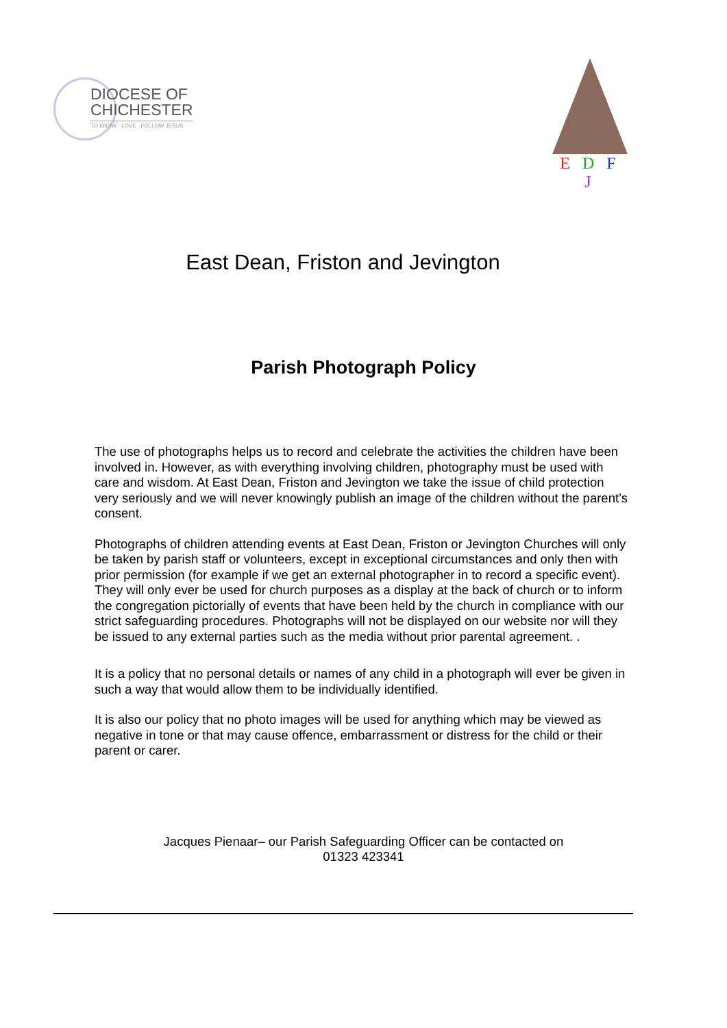DIOCESE OF
CHICHESTER
TO KNOW · LOVE · FOLLOW JESUS
E D F J
East Dean, Friston and Jevington
Parish Photograph Policy
The use of photographs helps us to record and celebrate the activities the children have been involved in. However, as with everything involving children, photography must be used with care and wisdom. At East Dean, Friston and Jevington we take the issue of child protection very seriously and we will never knowingly publish an image of the children without the parent’s consent.
Photographs of children attending events at East Dean, Friston or Jevington Churches will only be taken by parish staff or volunteers, except in exceptional circumstances and only then with prior permission (for example if we get an external photographer in to record a specific event). They will only ever be used for church purposes as a display at the back of church or to inform the congregation pictorially of events that have been held by the church in compliance with our strict safeguarding procedures. Photographs will not be displayed on our website nor will they be issued to any external parties such as the media without prior parental agreement. .
It is a policy that no personal details or names of any child in a photograph will ever be given in such a way that would allow them to be individually identified.
It is also our policy that no photo images will be used for anything which may be viewed as negative in tone or that may cause offence, embarrassment or distress for the child or their parent or carer.
Jacques Pienaar– our Parish Safeguarding Officer can be contacted on
01323 423341